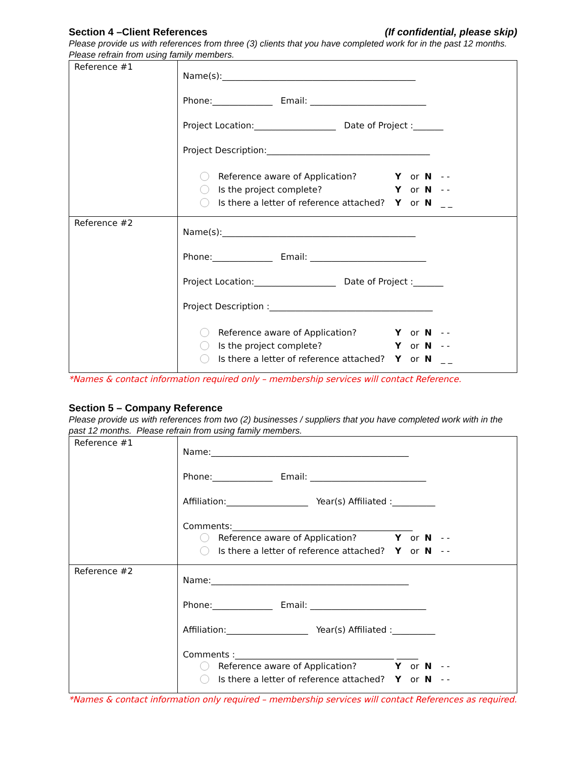Section 4 –Client References (If confidential, please skip)
Please provide us with references from three (3) clients that you have completed work for in the past 12 months. Please refrain from using family members.
| Reference #1 | Name(s):_____________________________________________ Phone:______________ Email: ___________________________ Project Location:___________________ Date of Project :_______ Project Description:______________________________________ Reference aware of Application? Y or N - - Is the project complete? Y or N - - Is there a letter of reference attached? Y or N _ _ |
| Reference #2 | Name(s):_____________________________________________ Phone:______________ Email: ___________________________ Project Location:___________________ Date of Project :_______ Project Description :______________________________________ Reference aware of Application? Y or N - - Is the project complete? Y or N - - Is there a letter of reference attached? Y or N _ _ |
*Names & contact information required only – membership services will contact Reference.
Section 5 – Company Reference
Please provide us with references from two (2) businesses / suppliers that you have completed work with in the past 12 months. Please refrain from using family members.
| Reference #1 | Name:______________________________________________ Phone:______________ Email: ___________________________ Affiliation:___________________ Year(s) Affiliated :__________ Comments:__________________________________________ Reference aware of Application? Y or N - - Is there a letter of reference attached? Y or N - - |
| Reference #2 | Name:______________________________________________ Phone:______________ Email: ___________________________ Affiliation:___________________ Year(s) Affiliated :__________ Comments :_____________________________________ _____ Reference aware of Application? Y or N - - Is there a letter of reference attached? Y or N - - |
*Names & contact information only required – membership services will contact References as required.